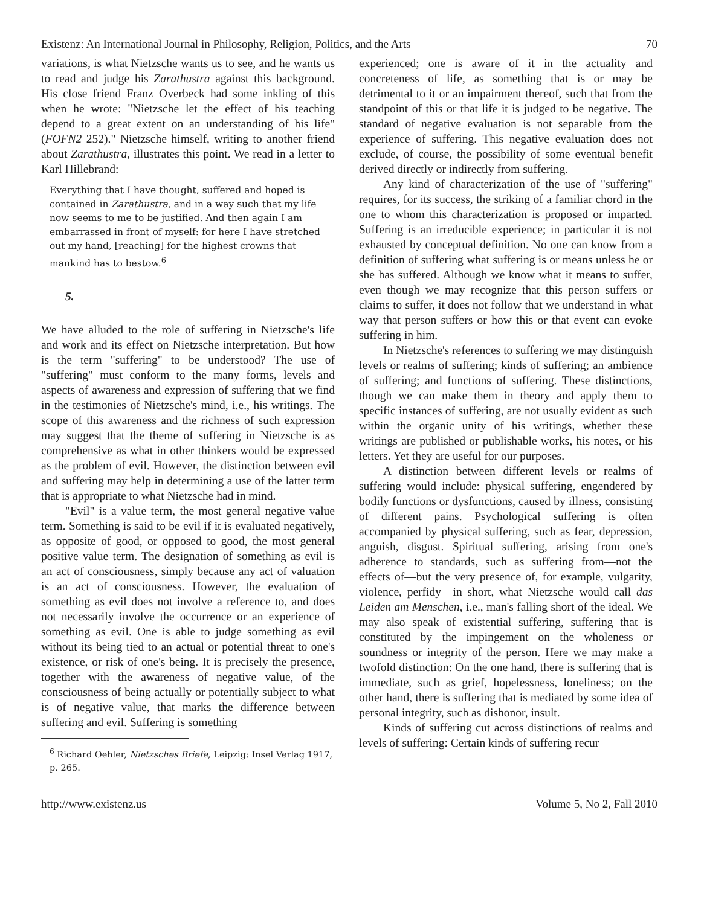Existenz: An International Journal in Philosophy, Religion, Politics, and the Arts 70
variations, is what Nietzsche wants us to see, and he wants us to read and judge his Zarathustra against this background. His close friend Franz Overbeck had some inkling of this when he wrote: "Nietzsche let the effect of his teaching depend to a great extent on an understanding of his life" (FOFN2 252)." Nietzsche himself, writing to another friend about Zarathustra, illustrates this point. We read in a letter to Karl Hillebrand:
Everything that I have thought, suffered and hoped is contained in Zarathustra, and in a way such that my life now seems to me to be justified. And then again I am embarrassed in front of myself: for here I have stretched out my hand, [reaching] for the highest crowns that mankind has to bestow.<sup>6</sup>
5.
We have alluded to the role of suffering in Nietzsche's life and work and its effect on Nietzsche interpretation. But how is the term "suffering" to be understood? The use of "suffering" must conform to the many forms, levels and aspects of awareness and expression of suffering that we find in the testimonies of Nietzsche's mind, i.e., his writings. The scope of this awareness and the richness of such expression may suggest that the theme of suffering in Nietzsche is as comprehensive as what in other thinkers would be expressed as the problem of evil. However, the distinction between evil and suffering may help in determining a use of the latter term that is appropriate to what Nietzsche had in mind.
"Evil" is a value term, the most general negative value term. Something is said to be evil if it is evaluated negatively, as opposite of good, or opposed to good, the most general positive value term. The designation of something as evil is an act of consciousness, simply because any act of valuation is an act of consciousness. However, the evaluation of something as evil does not involve a reference to, and does not necessarily involve the occurrence or an experience of something as evil. One is able to judge something as evil without its being tied to an actual or potential threat to one's existence, or risk of one's being. It is precisely the presence, together with the awareness of negative value, of the consciousness of being actually or potentially subject to what is of negative value, that marks the difference between suffering and evil. Suffering is something
<sup>6</sup> Richard Oehler, Nietzsches Briefe, Leipzig: Insel Verlag 1917, p. 265.
experienced; one is aware of it in the actuality and concreteness of life, as something that is or may be detrimental to it or an impairment thereof, such that from the standpoint of this or that life it is judged to be negative. The standard of negative evaluation is not separable from the experience of suffering. This negative evaluation does not exclude, of course, the possibility of some eventual benefit derived directly or indirectly from suffering.
Any kind of characterization of the use of "suffering" requires, for its success, the striking of a familiar chord in the one to whom this characterization is proposed or imparted. Suffering is an irreducible experience; in particular it is not exhausted by conceptual definition. No one can know from a definition of suffering what suffering is or means unless he or she has suffered. Although we know what it means to suffer, even though we may recognize that this person suffers or claims to suffer, it does not follow that we understand in what way that person suffers or how this or that event can evoke suffering in him.
In Nietzsche's references to suffering we may distinguish levels or realms of suffering; kinds of suffering; an ambience of suffering; and functions of suffering. These distinctions, though we can make them in theory and apply them to specific instances of suffering, are not usually evident as such within the organic unity of his writings, whether these writings are published or publishable works, his notes, or his letters. Yet they are useful for our purposes.
A distinction between different levels or realms of suffering would include: physical suffering, engendered by bodily functions or dysfunctions, caused by illness, consisting of different pains. Psychological suffering is often accompanied by physical suffering, such as fear, depression, anguish, disgust. Spiritual suffering, arising from one's adherence to standards, such as suffering from—not the effects of—but the very presence of, for example, vulgarity, violence, perfidy—in short, what Nietzsche would call das Leiden am Menschen, i.e., man's falling short of the ideal. We may also speak of existential suffering, suffering that is constituted by the impingement on the wholeness or soundness or integrity of the person. Here we may make a twofold distinction: On the one hand, there is suffering that is immediate, such as grief, hopelessness, loneliness; on the other hand, there is suffering that is mediated by some idea of personal integrity, such as dishonor, insult.
Kinds of suffering cut across distinctions of realms and levels of suffering: Certain kinds of suffering recur
http://www.existenz.us Volume 5, No 2, Fall 2010